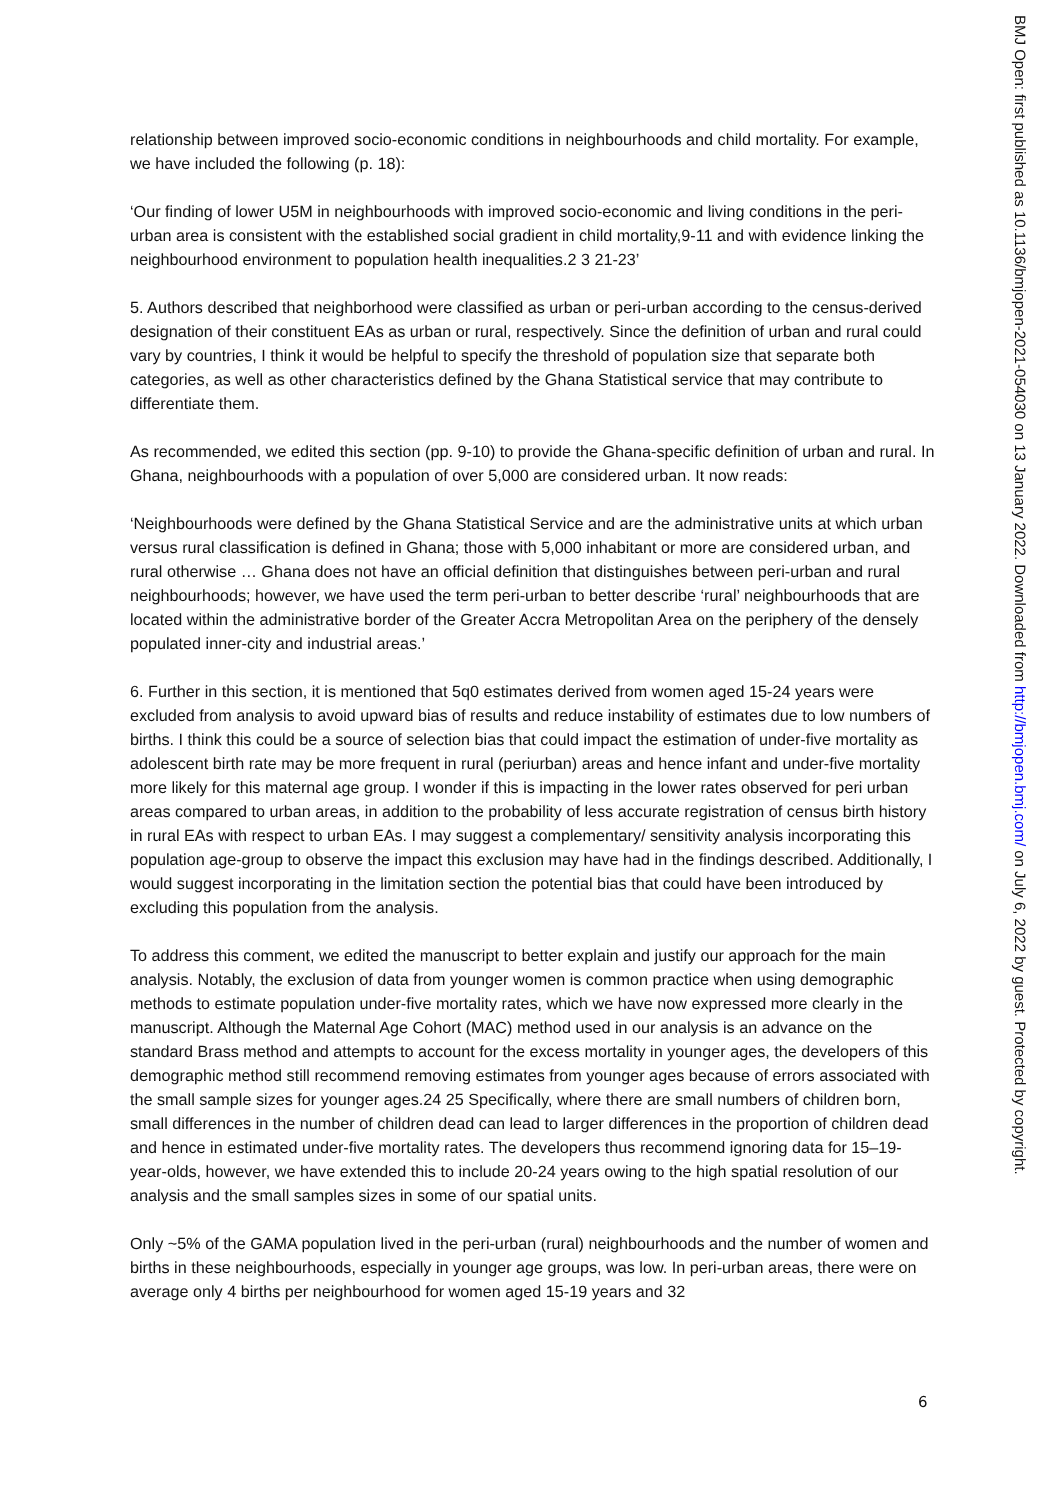relationship between improved socio-economic conditions in neighbourhoods and child mortality. For example, we have included the following (p. 18):
‘Our finding of lower U5M in neighbourhoods with improved socio-economic and living conditions in the peri-urban area is consistent with the established social gradient in child mortality,9-11 and with evidence linking the neighbourhood environment to population health inequalities.2 3 21-23’
5. Authors described that neighborhood were classified as urban or peri-urban according to the census-derived designation of their constituent EAs as urban or rural, respectively. Since the definition of urban and rural could vary by countries, I think it would be helpful to specify the threshold of population size that separate both categories, as well as other characteristics defined by the Ghana Statistical service that may contribute to differentiate them.
As recommended, we edited this section (pp. 9-10) to provide the Ghana-specific definition of urban and rural. In Ghana, neighbourhoods with a population of over 5,000 are considered urban. It now reads:
‘Neighbourhoods were defined by the Ghana Statistical Service and are the administrative units at which urban versus rural classification is defined in Ghana; those with 5,000 inhabitant or more are considered urban, and rural otherwise … Ghana does not have an official definition that distinguishes between peri-urban and rural neighbourhoods; however, we have used the term peri-urban to better describe ‘rural’ neighbourhoods that are located within the administrative border of the Greater Accra Metropolitan Area on the periphery of the densely populated inner-city and industrial areas.’
6. Further in this section, it is mentioned that 5q0 estimates derived from women aged 15-24 years were excluded from analysis to avoid upward bias of results and reduce instability of estimates due to low numbers of births. I think this could be a source of selection bias that could impact the estimation of under-five mortality as adolescent birth rate may be more frequent in rural (periurban) areas and hence infant and under-five mortality more likely for this maternal age group. I wonder if this is impacting in the lower rates observed for peri urban areas compared to urban areas, in addition to the probability of less accurate registration of census birth history in rural EAs with respect to urban EAs. I may suggest a complementary/ sensitivity analysis incorporating this population age-group to observe the impact this exclusion may have had in the findings described. Additionally, I would suggest incorporating in the limitation section the potential bias that could have been introduced by excluding this population from the analysis.
To address this comment, we edited the manuscript to better explain and justify our approach for the main analysis. Notably, the exclusion of data from younger women is common practice when using demographic methods to estimate population under-five mortality rates, which we have now expressed more clearly in the manuscript. Although the Maternal Age Cohort (MAC) method used in our analysis is an advance on the standard Brass method and attempts to account for the excess mortality in younger ages, the developers of this demographic method still recommend removing estimates from younger ages because of errors associated with the small sample sizes for younger ages.24 25 Specifically, where there are small numbers of children born, small differences in the number of children dead can lead to larger differences in the proportion of children dead and hence in estimated under-five mortality rates. The developers thus recommend ignoring data for 15–19-year-olds, however, we have extended this to include 20-24 years owing to the high spatial resolution of our analysis and the small samples sizes in some of our spatial units.
Only ~5% of the GAMA population lived in the peri-urban (rural) neighbourhoods and the number of women and births in these neighbourhoods, especially in younger age groups, was low. In peri-urban areas, there were on average only 4 births per neighbourhood for women aged 15-19 years and 32
BMJ Open: first published as 10.1136/bmjopen-2021-054030 on 13 January 2022. Downloaded from http://bmjopen.bmj.com/ on July 6, 2022 by guest. Protected by copyright.
6